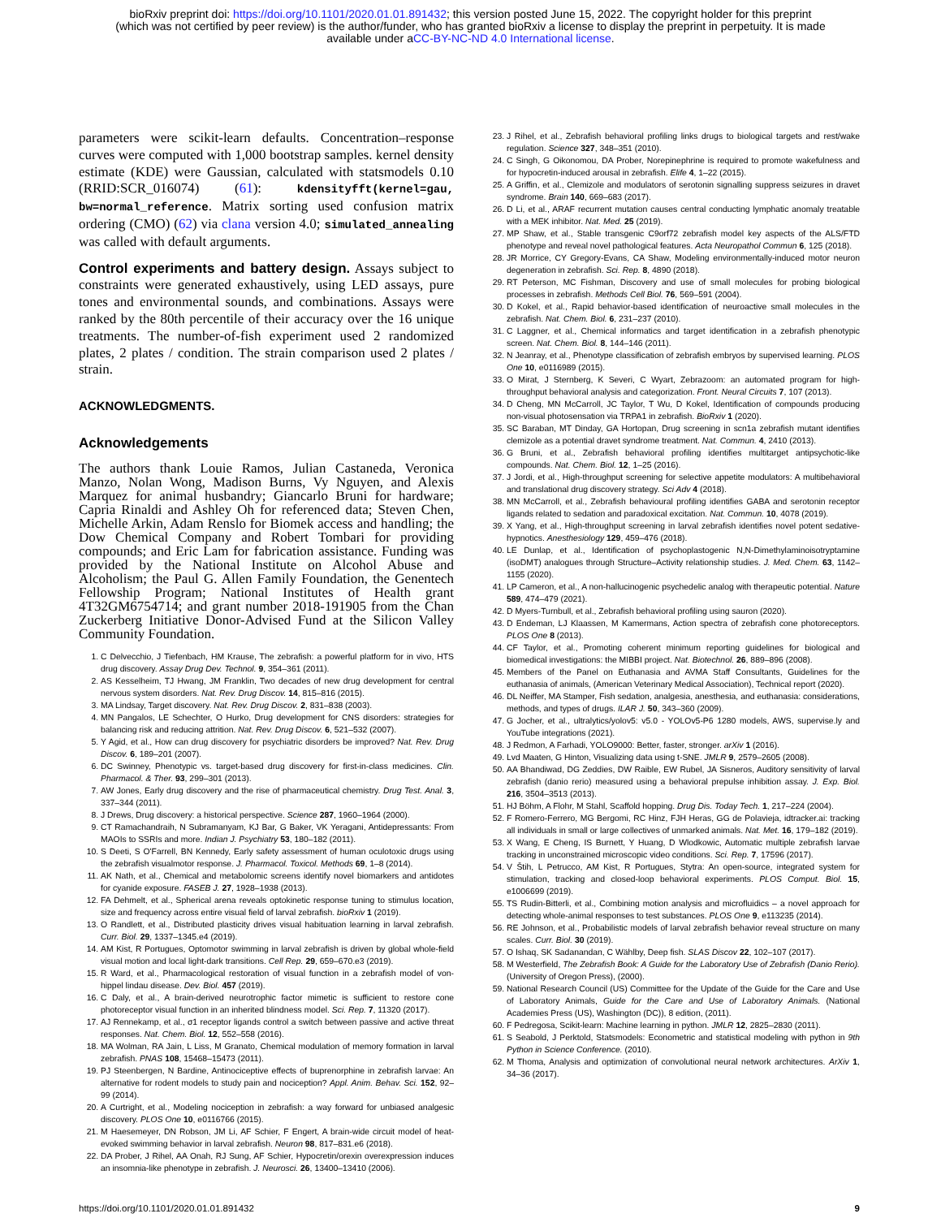bioRxiv preprint doi: https://doi.org/10.1101/2020.01.01.891432; this version posted June 15, 2022. The copyright holder for this preprint
(which was not certified by peer review) is the author/funder, who has granted bioRxiv a license to display the preprint in perpetuity. It is made
available under aCC-BY-NC-ND 4.0 International license.
parameters were scikit-learn defaults. Concentration–response curves were computed with 1,000 bootstrap samples. kernel density estimate (KDE) were Gaussian, calculated with statsmodels 0.10 (RRID:SCR_016074) (61): kdensityfft(kernel=gau, bw=normal_reference. Matrix sorting used confusion matrix ordering (CMO) (62) via clana version 4.0; simulated_annealing was called with default arguments.
Control experiments and battery design. Assays subject to constraints were generated exhaustively, using LED assays, pure tones and environmental sounds, and combinations. Assays were ranked by the 80th percentile of their accuracy over the 16 unique treatments. The number-of-fish experiment used 2 randomized plates, 2 plates / condition. The strain comparison used 2 plates / strain.
ACKNOWLEDGMENTS.
Acknowledgements
The authors thank Louie Ramos, Julian Castaneda, Veronica Manzo, Nolan Wong, Madison Burns, Vy Nguyen, and Alexis Marquez for animal husbandry; Giancarlo Bruni for hardware; Capria Rinaldi and Ashley Oh for referenced data; Steven Chen, Michelle Arkin, Adam Renslo for Biomek access and handling; the Dow Chemical Company and Robert Tombari for providing compounds; and Eric Lam for fabrication assistance. Funding was provided by the National Institute on Alcohol Abuse and Alcoholism; the Paul G. Allen Family Foundation, the Genentech Fellowship Program; National Institutes of Health grant 4T32GM6754714; and grant number 2018-191905 from the Chan Zuckerberg Initiative Donor-Advised Fund at the Silicon Valley Community Foundation.
1. C Delvecchio, J Tiefenbach, HM Krause, The zebrafish: a powerful platform for in vivo, HTS drug discovery. Assay Drug Dev. Technol. 9, 354–361 (2011).
2. AS Kesselheim, TJ Hwang, JM Franklin, Two decades of new drug development for central nervous system disorders. Nat. Rev. Drug Discov. 14, 815–816 (2015).
3. MA Lindsay, Target discovery. Nat. Rev. Drug Discov. 2, 831–838 (2003).
4. MN Pangalos, LE Schechter, O Hurko, Drug development for CNS disorders: strategies for balancing risk and reducing attrition. Nat. Rev. Drug Discov. 6, 521–532 (2007).
5. Y Agid, et al., How can drug discovery for psychiatric disorders be improved? Nat. Rev. Drug Discov. 6, 189–201 (2007).
6. DC Swinney, Phenotypic vs. target-based drug discovery for first-in-class medicines. Clin. Pharmacol. & Ther. 93, 299–301 (2013).
7. AW Jones, Early drug discovery and the rise of pharmaceutical chemistry. Drug Test. Anal. 3, 337–344 (2011).
8. J Drews, Drug discovery: a historical perspective. Science 287, 1960–1964 (2000).
9. CT Ramachandraih, N Subramanyam, KJ Bar, G Baker, VK Yeragani, Antidepressants: From MAOIs to SSRIs and more. Indian J. Psychiatry 53, 180–182 (2011).
10. S Deeti, S O'Farrell, BN Kennedy, Early safety assessment of human oculotoxic drugs using the zebrafish visualmotor response. J. Pharmacol. Toxicol. Methods 69, 1–8 (2014).
11. AK Nath, et al., Chemical and metabolomic screens identify novel biomarkers and antidotes for cyanide exposure. FASEB J. 27, 1928–1938 (2013).
12. FA Dehmelt, et al., Spherical arena reveals optokinetic response tuning to stimulus location, size and frequency across entire visual field of larval zebrafish. bioRxiv 1 (2019).
13. O Randlett, et al., Distributed plasticity drives visual habituation learning in larval zebrafish. Curr. Biol. 29, 1337–1345.e4 (2019).
14. AM Kist, R Portugues, Optomotor swimming in larval zebrafish is driven by global whole-field visual motion and local light-dark transitions. Cell Rep. 29, 659–670.e3 (2019).
15. R Ward, et al., Pharmacological restoration of visual function in a zebrafish model of von-hippel lindau disease. Dev. Biol. 457 (2019).
16. C Daly, et al., A brain-derived neurotrophic factor mimetic is sufficient to restore cone photoreceptor visual function in an inherited blindness model. Sci. Rep. 7, 11320 (2017).
17. AJ Rennekamp, et al., σ1 receptor ligands control a switch between passive and active threat responses. Nat. Chem. Biol. 12, 552–558 (2016).
18. MA Wolman, RA Jain, L Liss, M Granato, Chemical modulation of memory formation in larval zebrafish. PNAS 108, 15468–15473 (2011).
19. PJ Steenbergen, N Bardine, Antinociceptive effects of buprenorphine in zebrafish larvae: An alternative for rodent models to study pain and nociception? Appl. Anim. Behav. Sci. 152, 92–99 (2014).
20. A Curtright, et al., Modeling nociception in zebrafish: a way forward for unbiased analgesic discovery. PLOS One 10, e0116766 (2015).
21. M Haesemeyer, DN Robson, JM Li, AF Schier, F Engert, A brain-wide circuit model of heat-evoked swimming behavior in larval zebrafish. Neuron 98, 817–831.e6 (2018).
22. DA Prober, J Rihel, AA Onah, RJ Sung, AF Schier, Hypocretin/orexin overexpression induces an insomnia-like phenotype in zebrafish. J. Neurosci. 26, 13400–13410 (2006).
23. J Rihel, et al., Zebrafish behavioral profiling links drugs to biological targets and rest/wake regulation. Science 327, 348–351 (2010).
24. C Singh, G Oikonomou, DA Prober, Norepinephrine is required to promote wakefulness and for hypocretin-induced arousal in zebrafish. Elife 4, 1–22 (2015).
25. A Griffin, et al., Clemizole and modulators of serotonin signalling suppress seizures in dravet syndrome. Brain 140, 669–683 (2017).
26. D Li, et al., ARAF recurrent mutation causes central conducting lymphatic anomaly treatable with a MEK inhibitor. Nat. Med. 25 (2019).
27. MP Shaw, et al., Stable transgenic C9orf72 zebrafish model key aspects of the ALS/FTD phenotype and reveal novel pathological features. Acta Neuropathol Commun 6, 125 (2018).
28. JR Morrice, CY Gregory-Evans, CA Shaw, Modeling environmentally-induced motor neuron degeneration in zebrafish. Sci. Rep. 8, 4890 (2018).
29. RT Peterson, MC Fishman, Discovery and use of small molecules for probing biological processes in zebrafish. Methods Cell Biol. 76, 569–591 (2004).
30. D Kokel, et al., Rapid behavior-based identification of neuroactive small molecules in the zebrafish. Nat. Chem. Biol. 6, 231–237 (2010).
31. C Laggner, et al., Chemical informatics and target identification in a zebrafish phenotypic screen. Nat. Chem. Biol. 8, 144–146 (2011).
32. N Jeanray, et al., Phenotype classification of zebrafish embryos by supervised learning. PLOS One 10, e0116989 (2015).
33. O Mirat, J Sternberg, K Severi, C Wyart, Zebrazoom: an automated program for high-throughput behavioral analysis and categorization. Front. Neural Circuits 7, 107 (2013).
34. D Cheng, MN McCarroll, JC Taylor, T Wu, D Kokel, Identification of compounds producing non-visual photosensation via TRPA1 in zebrafish. BioRxiv 1 (2020).
35. SC Baraban, MT Dinday, GA Hortopan, Drug screening in scn1a zebrafish mutant identifies clemizole as a potential dravet syndrome treatment. Nat. Commun. 4, 2410 (2013).
36. G Bruni, et al., Zebrafish behavioral profiling identifies multitarget antipsychotic-like compounds. Nat. Chem. Biol. 12, 1–25 (2016).
37. J Jordi, et al., High-throughput screening for selective appetite modulators: A multibehavioral and translational drug discovery strategy. Sci Adv 4 (2018).
38. MN McCarroll, et al., Zebrafish behavioural profiling identifies GABA and serotonin receptor ligands related to sedation and paradoxical excitation. Nat. Commun. 10, 4078 (2019).
39. X Yang, et al., High-throughput screening in larval zebrafish identifies novel potent sedative-hypnotics. Anesthesiology 129, 459–476 (2018).
40. LE Dunlap, et al., Identification of psychoplastogenic N,N-Dimethylaminoisotryptamine (isoDMT) analogues through Structure–Activity relationship studies. J. Med. Chem. 63, 1142–1155 (2020).
41. LP Cameron, et al., A non-hallucinogenic psychedelic analog with therapeutic potential. Nature 589, 474–479 (2021).
42. D Myers-Turnbull, et al., Zebrafish behavioral profiling using sauron (2020).
43. D Endeman, LJ Klaassen, M Kamermans, Action spectra of zebrafish cone photoreceptors. PLOS One 8 (2013).
44. CF Taylor, et al., Promoting coherent minimum reporting guidelines for biological and biomedical investigations: the MIBBI project. Nat. Biotechnol. 26, 889–896 (2008).
45. Members of the Panel on Euthanasia and AVMA Staff Consultants, Guidelines for the euthanasia of animals, (American Veterinary Medical Association), Technical report (2020).
46. DL Neiffer, MA Stamper, Fish sedation, analgesia, anesthesia, and euthanasia: considerations, methods, and types of drugs. ILAR J. 50, 343–360 (2009).
47. G Jocher, et al., ultralytics/yolov5: v5.0 - YOLOv5-P6 1280 models, AWS, supervise.ly and YouTube integrations (2021).
48. J Redmon, A Farhadi, YOLO9000: Better, faster, stronger. arXiv 1 (2016).
49. Lvd Maaten, G Hinton, Visualizing data using t-SNE. JMLR 9, 2579–2605 (2008).
50. AA Bhandiwad, DG Zeddies, DW Raible, EW Rubel, JA Sisneros, Auditory sensitivity of larval zebrafish (danio rerio) measured using a behavioral prepulse inhibition assay. J. Exp. Biol. 216, 3504–3513 (2013).
51. HJ Böhm, A Flohr, M Stahl, Scaffold hopping. Drug Dis. Today Tech. 1, 217–224 (2004).
52. F Romero-Ferrero, MG Bergomi, RC Hinz, FJH Heras, GG de Polavieja, idtracker.ai: tracking all individuals in small or large collectives of unmarked animals. Nat. Met. 16, 179–182 (2019).
53. X Wang, E Cheng, IS Burnett, Y Huang, D Wlodkowic, Automatic multiple zebrafish larvae tracking in unconstrained microscopic video conditions. Sci. Rep. 7, 17596 (2017).
54. V Štih, L Petrucco, AM Kist, R Portugues, Stytra: An open-source, integrated system for stimulation, tracking and closed-loop behavioral experiments. PLOS Comput. Biol. 15, e1006699 (2019).
55. TS Rudin-Bitterli, et al., Combining motion analysis and microfluidics – a novel approach for detecting whole-animal responses to test substances. PLOS One 9, e113235 (2014).
56. RE Johnson, et al., Probabilistic models of larval zebrafish behavior reveal structure on many scales. Curr. Biol. 30 (2019).
57. O Ishaq, SK Sadanandan, C Wählby, Deep fish. SLAS Discov 22, 102–107 (2017).
58. M Westerfield, The Zebrafish Book: A Guide for the Laboratory Use of Zebrafish (Danio Rerio). (University of Oregon Press), (2000).
59. National Research Council (US) Committee for the Update of the Guide for the Care and Use of Laboratory Animals, Guide for the Care and Use of Laboratory Animals. (National Academies Press (US), Washington (DC)), 8 edition, (2011).
60. F Pedregosa, Scikit-learn: Machine learning in python. JMLR 12, 2825–2830 (2011).
61. S Seabold, J Perktold, Statsmodels: Econometric and statistical modeling with python in 9th Python in Science Conference. (2010).
62. M Thoma, Analysis and optimization of convolutional neural network architectures. ArXiv 1, 34–36 (2017).
https://doi.org/10.1101/2020.01.01.891432 9